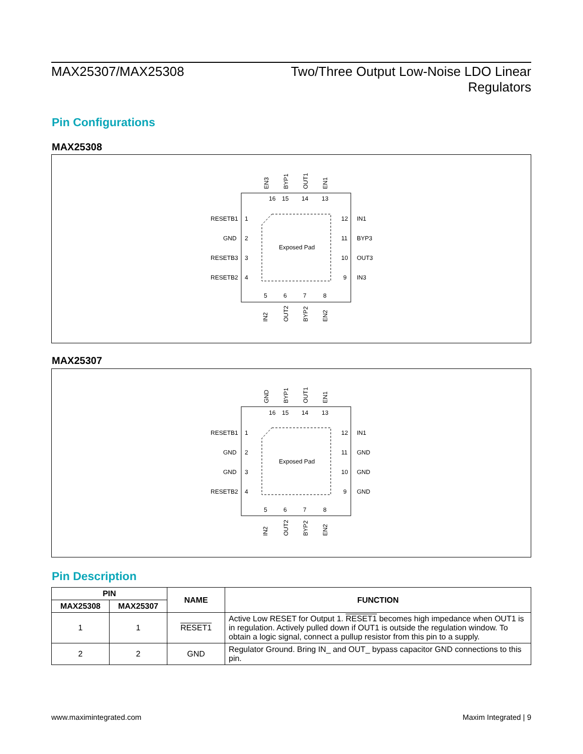MAX25307/MAX25308 Two/Three Output Low-Noise LDO Linear Regulators
Pin Configurations
MAX25308
Exposed Pad
16
15
14
13
1
2
3
4
12
11
10
9
5
6
7
8
RESETB1
GND
RESETB3
RESETB2
IN1
BYP3
OUT3
IN3
EN3
BYP1
OUT1
EN1
IN2
OUT2
BYP2
EN2
MAX25307
Exposed Pad
16
15
14
13
1
2
3
4
12
11
10
9
5
6
7
8
RESETB1
GND
GND
RESETB2
IN1
GND
GND
GND
GND
BYP1
OUT1
EN1
IN2
OUT2
BYP2
EN2
Pin Description
| PIN | | NAME | FUNCTION |
| --- | --- | --- | --- |
| MAX25308 | MAX25307 | | |
| 1 | 1 | RESET1 | Active Low RESET for Output 1. RESET1 becomes high impedance when OUT1 is in regulation. Actively pulled down if OUT1 is outside the regulation window. To obtain a logic signal, connect a pullup resistor from this pin to a supply. |
| 2 | 2 | GND | Regulator Ground. Bring IN_ and OUT_ bypass capacitor GND connections to this pin. |
www.maximintegrated.com Maxim Integrated | 9